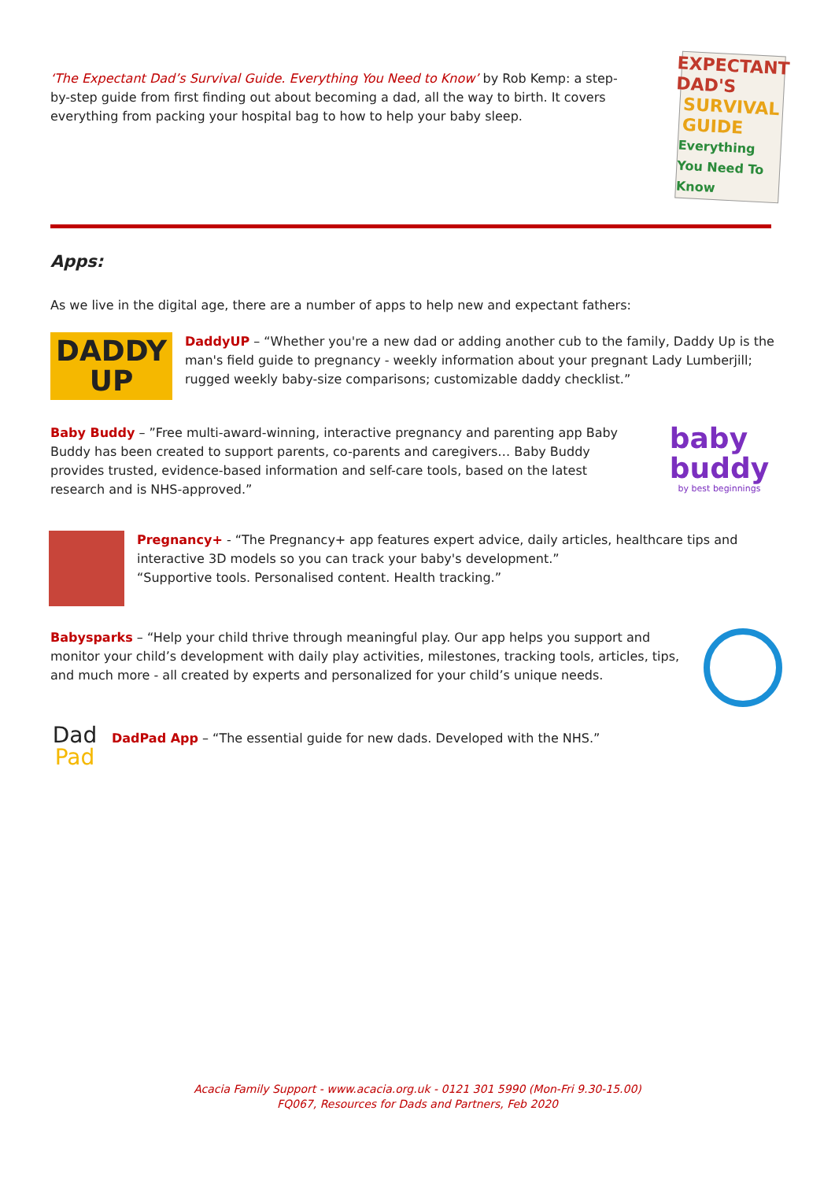‘The Expectant Dad’s Survival Guide. Everything You Need to Know’ by Rob Kemp: a step-by-step guide from first finding out about becoming a dad, all the way to birth. It covers everything from packing your hospital bag to how to help your baby sleep.
EXPECTANT
DAD'S
SURVIVAL
GUIDE
Everything You Need To Know
Apps:
As we live in the digital age, there are a number of apps to help new and expectant fathers:
DADDY
UP
DaddyUP – “Whether you're a new dad or adding another cub to the family, Daddy Up is the man's field guide to pregnancy - weekly information about your pregnant Lady Lumberjill; rugged weekly baby-size comparisons; customizable daddy checklist.”
Baby Buddy – ”Free multi-award-winning, interactive pregnancy and parenting app Baby Buddy has been created to support parents, co-parents and caregivers… Baby Buddy provides trusted, evidence-based information and self-care tools, based on the latest research and is NHS-approved.”
baby
buddy
by best beginnings
Pregnancy+ - “The Pregnancy+ app features expert advice, daily articles, healthcare tips and interactive 3D models so you can track your baby's development.”
“Supportive tools. Personalised content. Health tracking.”
Babysparks – “Help your child thrive through meaningful play. Our app helps you support and monitor your child’s development with daily play activities, milestones, tracking tools, articles, tips, and much more - all created by experts and personalized for your child’s unique needs.
Dad
Pad
DadPad App – “The essential guide for new dads. Developed with the NHS.”
Acacia Family Support - www.acacia.org.uk - 0121 301 5990 (Mon-Fri 9.30-15.00)
FQ067, Resources for Dads and Partners, Feb 2020